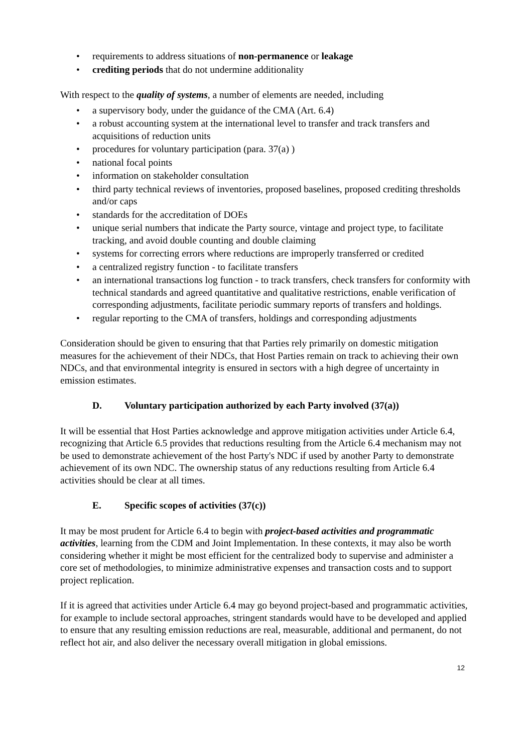• requirements to address situations of non-permanence or leakage
• crediting periods that do not undermine additionality
With respect to the quality of systems, a number of elements are needed, including
• a supervisory body, under the guidance of the CMA (Art. 6.4)
• a robust accounting system at the international level to transfer and track transfers and acquisitions of reduction units
• procedures for voluntary participation (para. 37(a) )
• national focal points
• information on stakeholder consultation
• third party technical reviews of inventories, proposed baselines, proposed crediting thresholds and/or caps
• standards for the accreditation of DOEs
• unique serial numbers that indicate the Party source, vintage and project type, to facilitate tracking, and avoid double counting and double claiming
• systems for correcting errors where reductions are improperly transferred or credited
• a centralized registry function - to facilitate transfers
• an international transactions log function - to track transfers, check transfers for conformity with technical standards and agreed quantitative and qualitative restrictions, enable verification of corresponding adjustments, facilitate periodic summary reports of transfers and holdings.
• regular reporting to the CMA of transfers, holdings and corresponding adjustments
Consideration should be given to ensuring that that Parties rely primarily on domestic mitigation measures for the achievement of their NDCs, that Host Parties remain on track to achieving their own NDCs, and that environmental integrity is ensured in sectors with a high degree of uncertainty in emission estimates.
D. Voluntary participation authorized by each Party involved (37(a))
It will be essential that Host Parties acknowledge and approve mitigation activities under Article 6.4, recognizing that Article 6.5 provides that reductions resulting from the Article 6.4 mechanism may not be used to demonstrate achievement of the host Party's NDC if used by another Party to demonstrate achievement of its own NDC. The ownership status of any reductions resulting from Article 6.4 activities should be clear at all times.
E. Specific scopes of activities (37(c))
It may be most prudent for Article 6.4 to begin with project-based activities and programmatic activities, learning from the CDM and Joint Implementation. In these contexts, it may also be worth considering whether it might be most efficient for the centralized body to supervise and administer a core set of methodologies, to minimize administrative expenses and transaction costs and to support project replication.
If it is agreed that activities under Article 6.4 may go beyond project-based and programmatic activities, for example to include sectoral approaches, stringent standards would have to be developed and applied to ensure that any resulting emission reductions are real, measurable, additional and permanent, do not reflect hot air, and also deliver the necessary overall mitigation in global emissions.
12